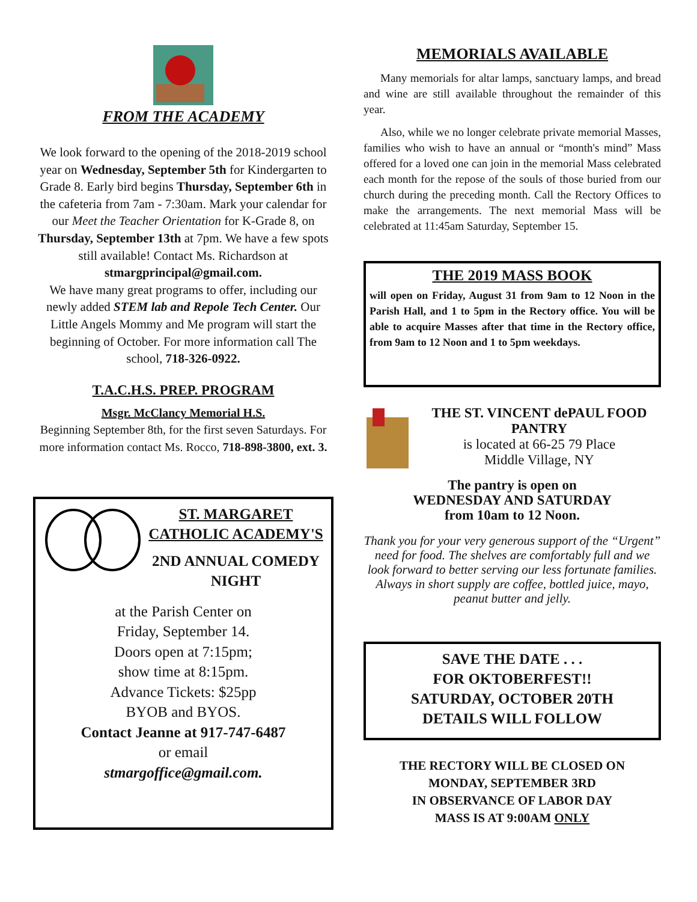FROM THE ACADEMY
We look forward to the opening of the 2018-2019 school year on Wednesday, September 5th for Kindergarten to Grade 8. Early bird begins Thursday, September 6th in the cafeteria from 7am - 7:30am. Mark your calendar for our Meet the Teacher Orientation for K-Grade 8, on Thursday, September 13th at 7pm. We have a few spots still available! Contact Ms. Richardson at stmargprincipal@gmail.com.
We have many great programs to offer, including our newly added STEM lab and Repole Tech Center. Our Little Angels Mommy and Me program will start the beginning of October. For more information call The school, 718-326-0922.
T.A.C.H.S. PREP. PROGRAM
Msgr. McClancy Memorial H.S.
Beginning September 8th, for the first seven Saturdays. For more information contact Ms. Rocco, 718-898-3800, ext. 3.
ST. MARGARET CATHOLIC ACADEMY'S
2ND ANNUAL COMEDY NIGHT
at the Parish Center on
Friday, September 14.
Doors open at 7:15pm;
show time at 8:15pm.
Advance Tickets: $25pp
BYOB and BYOS.
Contact Jeanne at 917-747-6487
or email
stmargoffice@gmail.com.
MEMORIALS AVAILABLE
Many memorials for altar lamps, sanctuary lamps, and bread and wine are still available throughout the remainder of this year.
Also, while we no longer celebrate private memorial Masses, families who wish to have an annual or “month's mind” Mass offered for a loved one can join in the memorial Mass celebrated each month for the repose of the souls of those buried from our church during the preceding month. Call the Rectory Offices to make the arrangements. The next memorial Mass will be celebrated at 11:45am Saturday, September 15.
THE 2019 MASS BOOK
will open on Friday, August 31 from 9am to 12 Noon in the Parish Hall, and 1 to 5pm in the Rectory office. You will be able to acquire Masses after that time in the Rectory office, from 9am to 12 Noon and 1 to 5pm weekdays.
THE ST. VINCENT dePAUL FOOD PANTRY
is located at 66-25 79 Place
Middle Village, NY
The pantry is open on
WEDNESDAY AND SATURDAY
from 10am to 12 Noon.
Thank you for your very generous support of the “Urgent” need for food. The shelves are comfortably full and we look forward to better serving our less fortunate families. Always in short supply are coffee, bottled juice, mayo, peanut butter and jelly.
SAVE THE DATE . . .
FOR OKTOBERFEST!!
SATURDAY, OCTOBER 20TH
DETAILS WILL FOLLOW
THE RECTORY WILL BE CLOSED ON
MONDAY, SEPTEMBER 3RD
IN OBSERVANCE OF LABOR DAY
MASS IS AT 9:00AM ONLY